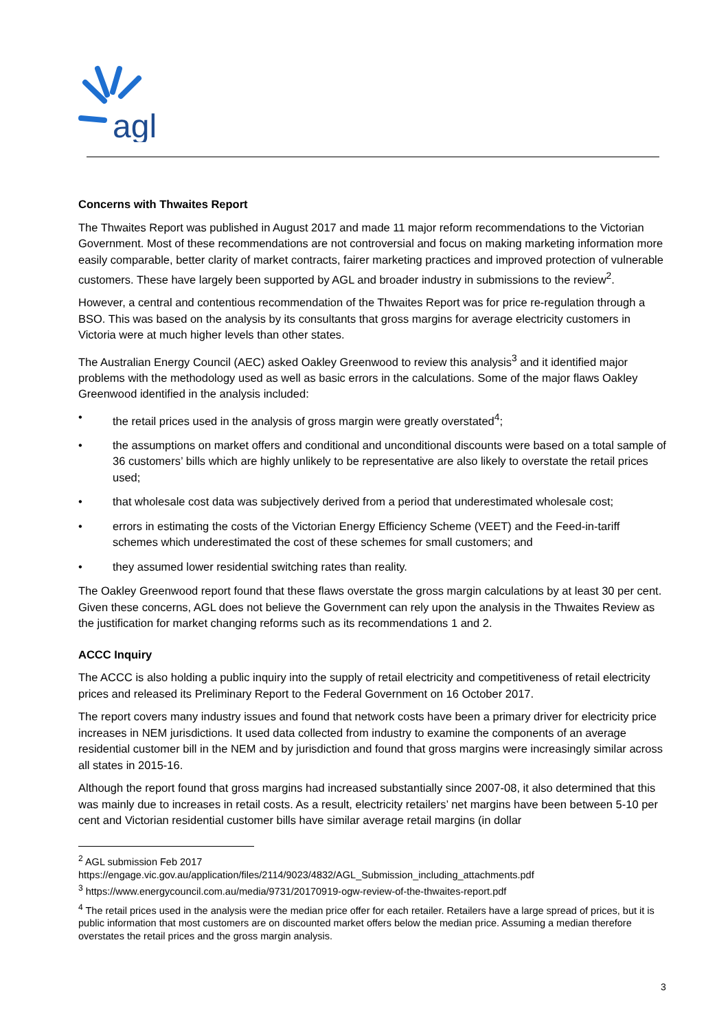agl
Concerns with Thwaites Report
The Thwaites Report was published in August 2017 and made 11 major reform recommendations to the Victorian Government. Most of these recommendations are not controversial and focus on making marketing information more easily comparable, better clarity of market contracts, fairer marketing practices and improved protection of vulnerable customers. These have largely been supported by AGL and broader industry in submissions to the review<sup>2</sup>.
However, a central and contentious recommendation of the Thwaites Report was for price re-regulation through a BSO. This was based on the analysis by its consultants that gross margins for average electricity customers in Victoria were at much higher levels than other states.
The Australian Energy Council (AEC) asked Oakley Greenwood to review this analysis<sup>3</sup> and it identified major problems with the methodology used as well as basic errors in the calculations. Some of the major flaws Oakley Greenwood identified in the analysis included:
• the retail prices used in the analysis of gross margin were greatly overstated<sup>4</sup>;
• the assumptions on market offers and conditional and unconditional discounts were based on a total sample of 36 customers’ bills which are highly unlikely to be representative are also likely to overstate the retail prices used;
• that wholesale cost data was subjectively derived from a period that underestimated wholesale cost;
• errors in estimating the costs of the Victorian Energy Efficiency Scheme (VEET) and the Feed-in-tariff schemes which underestimated the cost of these schemes for small customers; and
• they assumed lower residential switching rates than reality.
The Oakley Greenwood report found that these flaws overstate the gross margin calculations by at least 30 per cent. Given these concerns, AGL does not believe the Government can rely upon the analysis in the Thwaites Review as the justification for market changing reforms such as its recommendations 1 and 2.
ACCC Inquiry
The ACCC is also holding a public inquiry into the supply of retail electricity and competitiveness of retail electricity prices and released its Preliminary Report to the Federal Government on 16 October 2017.
The report covers many industry issues and found that network costs have been a primary driver for electricity price increases in NEM jurisdictions. It used data collected from industry to examine the components of an average residential customer bill in the NEM and by jurisdiction and found that gross margins were increasingly similar across all states in 2015-16.
Although the report found that gross margins had increased substantially since 2007-08, it also determined that this was mainly due to increases in retail costs. As a result, electricity retailers’ net margins have been between 5-10 per cent and Victorian residential customer bills have similar average retail margins (in dollar
<sup>2</sup> AGL submission Feb 2017
https://engage.vic.gov.au/application/files/2114/9023/4832/AGL_Submission_including_attachments.pdf
<sup>3</sup> https://www.energycouncil.com.au/media/9731/20170919-ogw-review-of-the-thwaites-report.pdf
<sup>4</sup> The retail prices used in the analysis were the median price offer for each retailer. Retailers have a large spread of prices, but it is public information that most customers are on discounted market offers below the median price. Assuming a median therefore overstates the retail prices and the gross margin analysis.
3